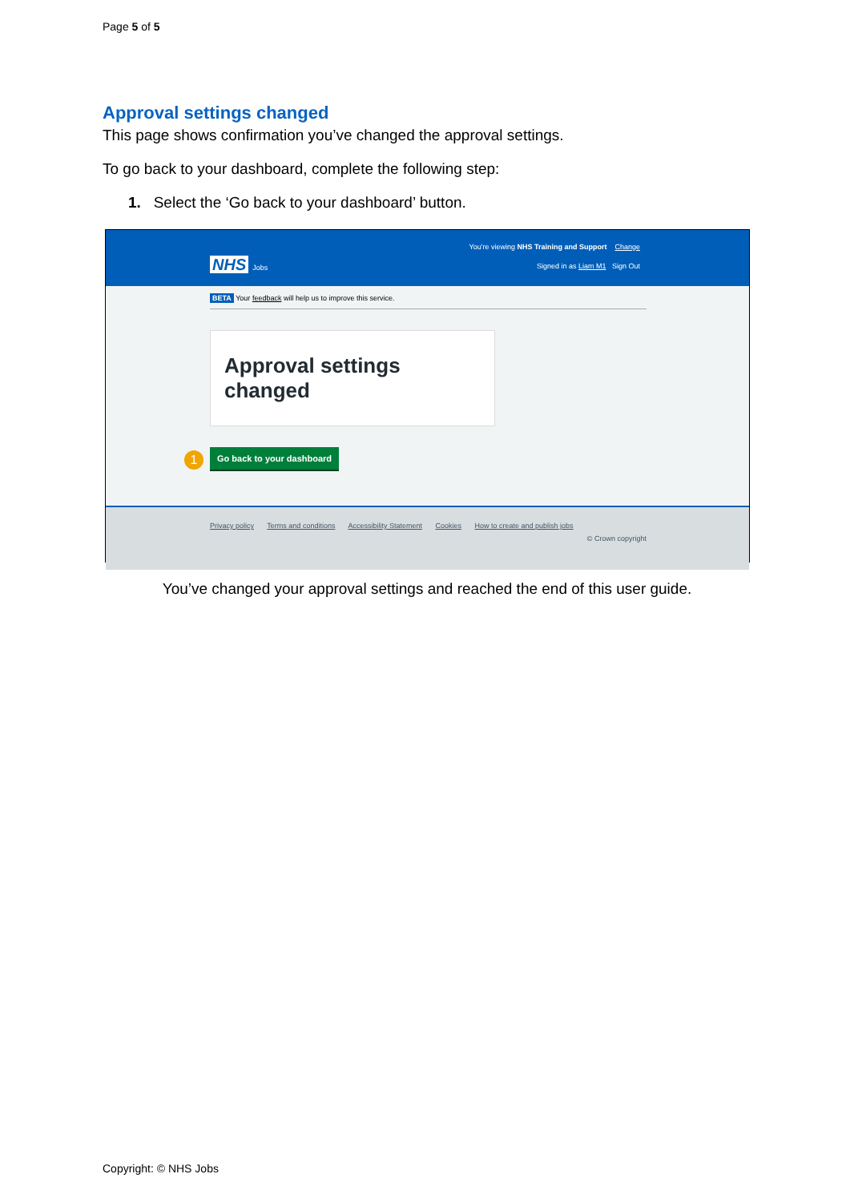Page 5 of 5
Approval settings changed
This page shows confirmation you’ve changed the approval settings.
To go back to your dashboard, complete the following step:
1. Select the ‘Go back to your dashboard’ button.
You're viewing NHS Training and Support Change
NHS Jobs
Signed in as Liam M1 Sign Out
BETA Your feedback will help us to improve this service.
Approval settings changed
1 Go back to your dashboard
Privacy policy Terms and conditions Accessibility Statement Cookies How to create and publish jobs
© Crown copyright
You’ve changed your approval settings and reached the end of this user guide.
Copyright: © NHS Jobs